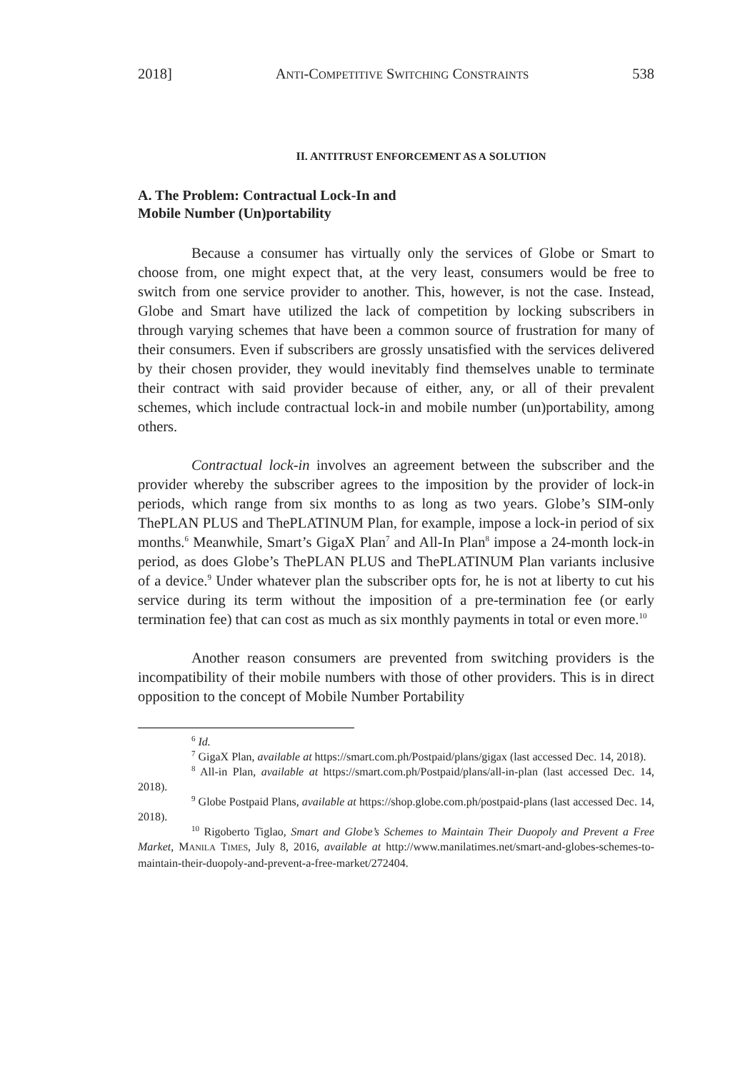2018] ANTI-COMPETITIVE SWITCHING CONSTRAINTS 538
II. ANTITRUST ENFORCEMENT AS A SOLUTION
A. The Problem: Contractual Lock-In and
Mobile Number (Un)portability
Because a consumer has virtually only the services of Globe or Smart to choose from, one might expect that, at the very least, consumers would be free to switch from one service provider to another. This, however, is not the case. Instead, Globe and Smart have utilized the lack of competition by locking subscribers in through varying schemes that have been a common source of frustration for many of their consumers. Even if subscribers are grossly unsatisfied with the services delivered by their chosen provider, they would inevitably find themselves unable to terminate their contract with said provider because of either, any, or all of their prevalent schemes, which include contractual lock-in and mobile number (un)portability, among others.
Contractual lock-in involves an agreement between the subscriber and the provider whereby the subscriber agrees to the imposition by the provider of lock-in periods, which range from six months to as long as two years. Globe’s SIM-only ThePLAN PLUS and ThePLATINUM Plan, for example, impose a lock-in period of six months.<sup>6</sup> Meanwhile, Smart’s GigaX Plan<sup>7</sup> and All-In Plan<sup>8</sup> impose a 24-month lock-in period, as does Globe’s ThePLAN PLUS and ThePLATINUM Plan variants inclusive of a device.<sup>9</sup> Under whatever plan the subscriber opts for, he is not at liberty to cut his service during its term without the imposition of a pre-termination fee (or early termination fee) that can cost as much as six monthly payments in total or even more.<sup>10</sup>
Another reason consumers are prevented from switching providers is the incompatibility of their mobile numbers with those of other providers. This is in direct opposition to the concept of Mobile Number Portability
<sup>6</sup> Id.
<sup>7</sup> GigaX Plan, available at https://smart.com.ph/Postpaid/plans/gigax (last accessed Dec. 14, 2018).
<sup>8</sup> All-in Plan, available at https://smart.com.ph/Postpaid/plans/all-in-plan (last accessed Dec. 14, 2018).
<sup>9</sup> Globe Postpaid Plans, available at https://shop.globe.com.ph/postpaid-plans (last accessed Dec. 14, 2018).
<sup>10</sup> Rigoberto Tiglao, Smart and Globe’s Schemes to Maintain Their Duopoly and Prevent a Free Market, MANILA TIMES, July 8, 2016, available at http://www.manilatimes.net/smart-and-globes-schemes-to-maintain-their-duopoly-and-prevent-a-free-market/272404.